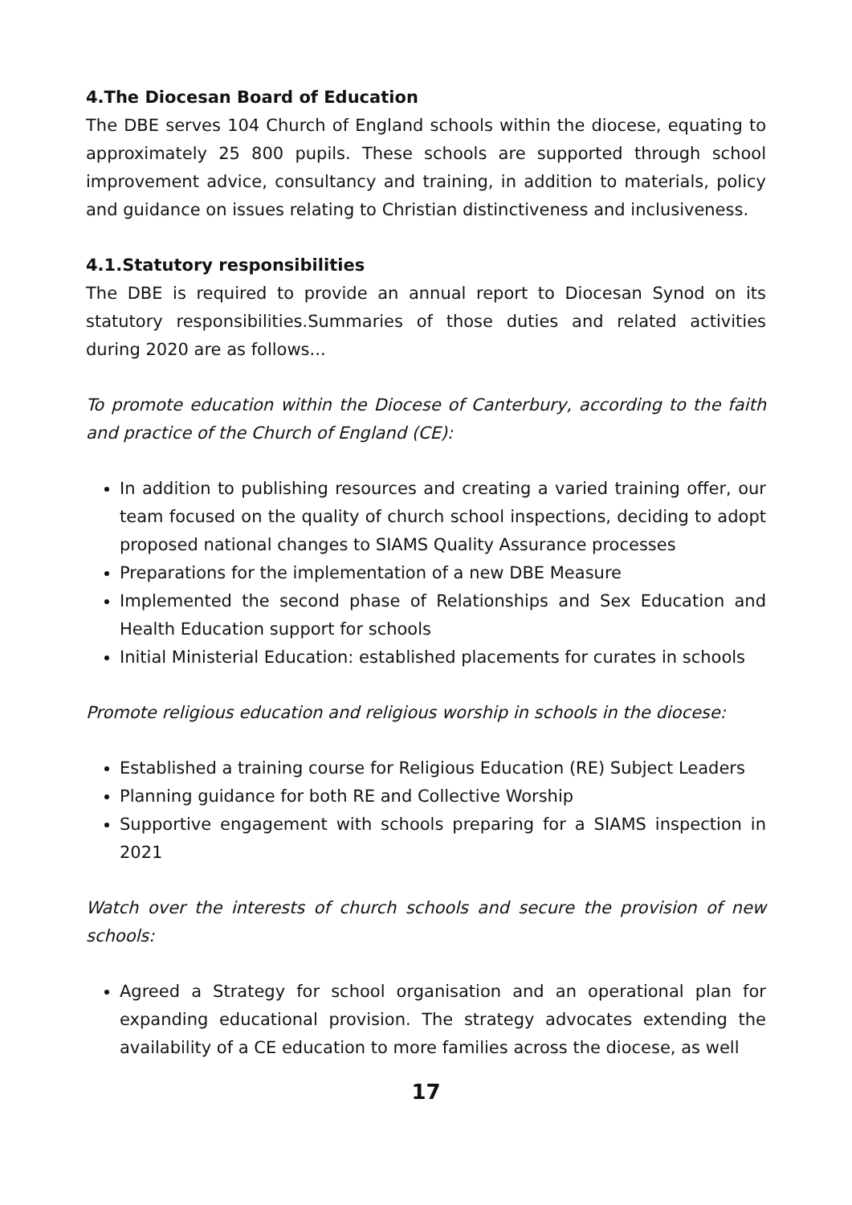4.The Diocesan Board of Education
The DBE serves 104 Church of England schools within the diocese, equating to approximately 25 800 pupils. These schools are supported through school improvement advice, consultancy and training, in addition to materials, policy and guidance on issues relating to Christian distinctiveness and inclusiveness.
4.1.Statutory responsibilities
The DBE is required to provide an annual report to Diocesan Synod on its statutory responsibilities.Summaries of those duties and related activities during 2020 are as follows...
To promote education within the Diocese of Canterbury, according to the faith and practice of the Church of England (CE):
In addition to publishing resources and creating a varied training offer, our team focused on the quality of church school inspections, deciding to adopt proposed national changes to SIAMS Quality Assurance processes
Preparations for the implementation of a new DBE Measure
Implemented the second phase of Relationships and Sex Education and Health Education support for schools
Initial Ministerial Education: established placements for curates in schools
Promote religious education and religious worship in schools in the diocese:
Established a training course for Religious Education (RE) Subject Leaders
Planning guidance for both RE and Collective Worship
Supportive engagement with schools preparing for a SIAMS inspection in 2021
Watch over the interests of church schools and secure the provision of new schools:
Agreed a Strategy for school organisation and an operational plan for expanding educational provision. The strategy advocates extending the availability of a CE education to more families across the diocese, as well
17